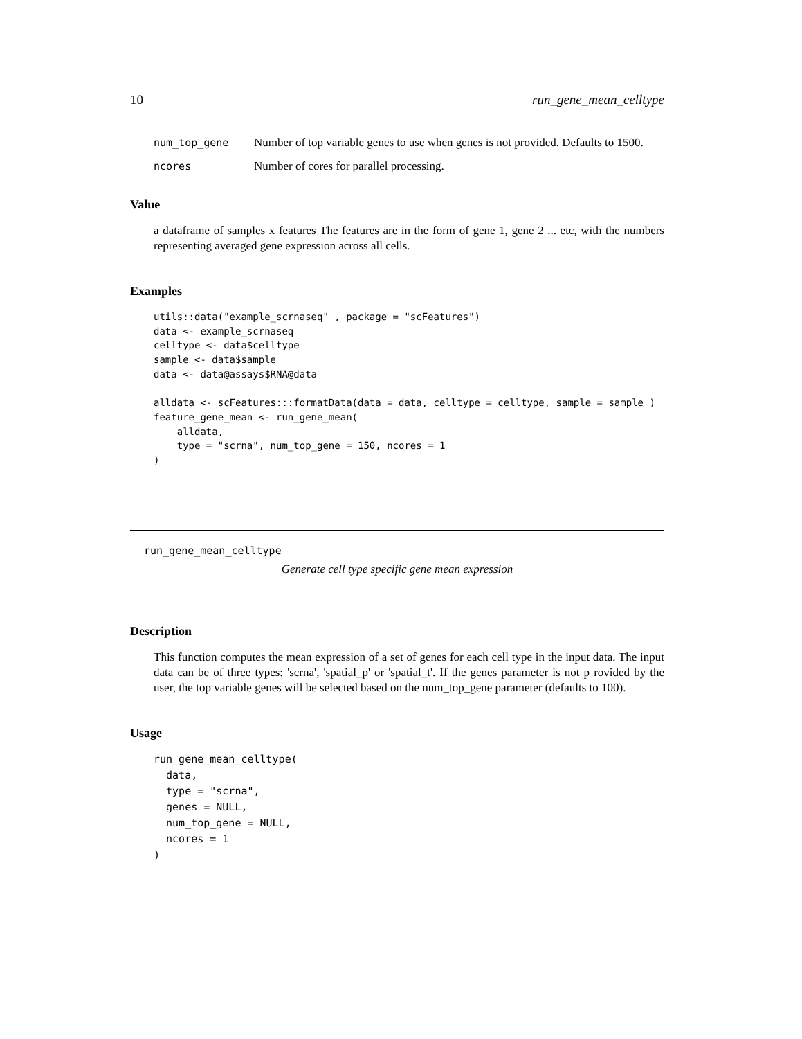10 run_gene_mean_celltype
num_top_gene Number of top variable genes to use when genes is not provided. Defaults to 1500.
ncores Number of cores for parallel processing.
Value
a dataframe of samples x features The features are in the form of gene 1, gene 2 ... etc, with the numbers representing averaged gene expression across all cells.
Examples
utils::data("example_scrnaseq" , package = "scFeatures")
data <- example_scrnaseq
celltype <- data$celltype
sample <- data$sample
data <- data@assays$RNA@data

alldata <- scFeatures:::formatData(data = data, celltype = celltype, sample = sample )
feature_gene_mean <- run_gene_mean(
    alldata,
    type = "scrna", num_top_gene = 150, ncores = 1
)
run_gene_mean_celltype
Generate cell type specific gene mean expression
Description
This function computes the mean expression of a set of genes for each cell type in the input data. The input data can be of three types: 'scrna', 'spatial_p' or 'spatial_t'. If the genes parameter is not p rovided by the user, the top variable genes will be selected based on the num_top_gene parameter (defaults to 100).
Usage
run_gene_mean_celltype(
  data,
  type = "scrna",
  genes = NULL,
  num_top_gene = NULL,
  ncores = 1
)